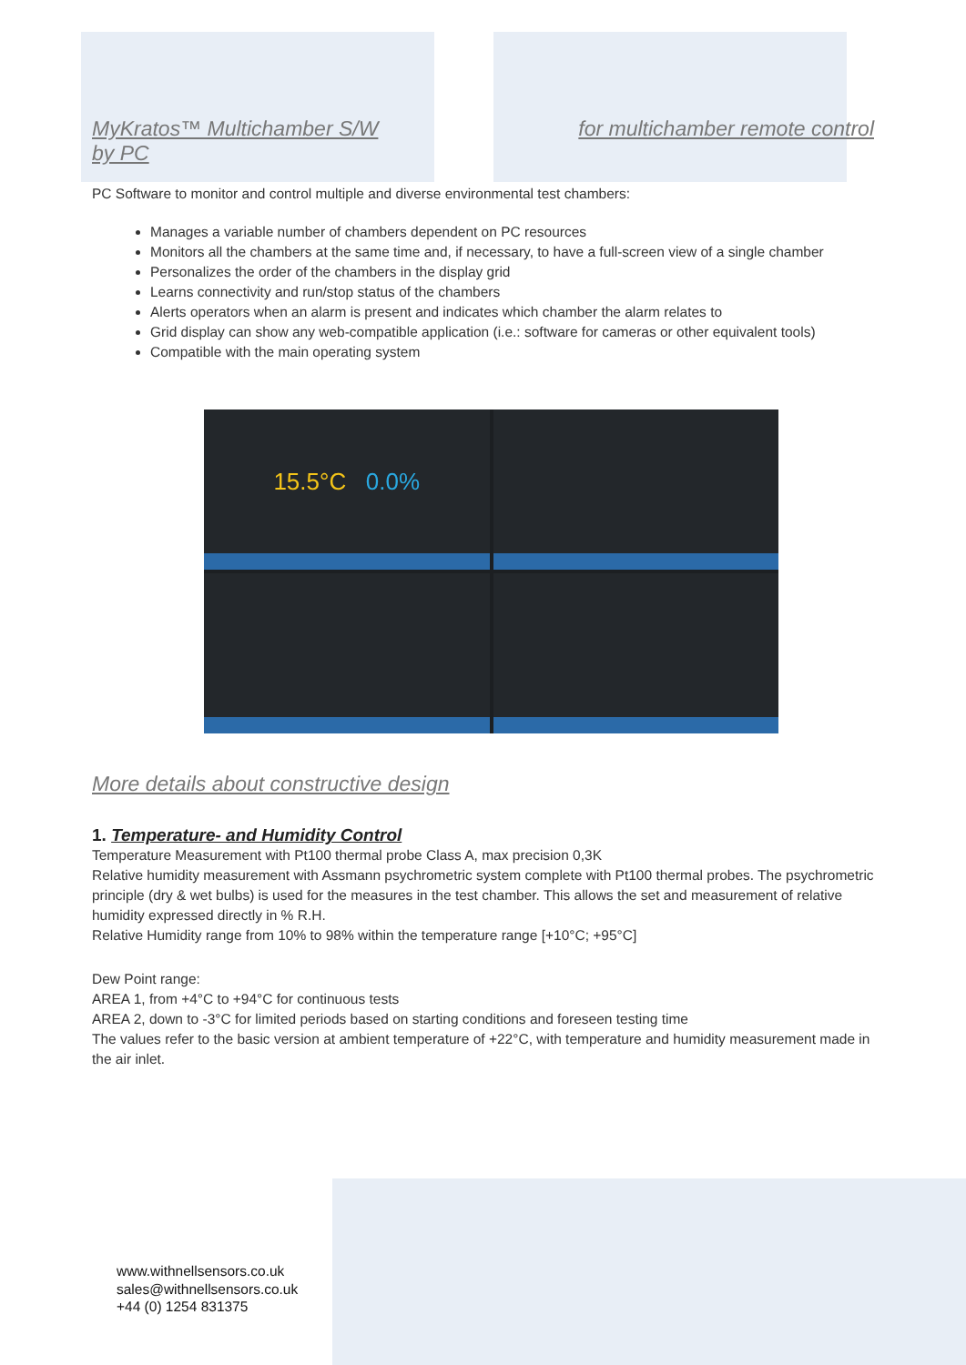MyKratos™ Multichamber S/W
by PC
for multichamber remote control
PC Software to monitor and control multiple and diverse environmental test chambers:
Manages a variable number of chambers dependent on PC resources
Monitors all the chambers at the same time and, if necessary, to have a full-screen view of a single chamber
Personalizes the order of the chambers in the display grid
Learns connectivity and run/stop status of the chambers
Alerts operators when an alarm is present and indicates which chamber the alarm relates to
Grid display can show any web-compatible application (i.e.: software for cameras or other equivalent tools)
Compatible with the main operating system
15.5°C 0.0%
More details about constructive design
1. Temperature- and Humidity Control
Temperature Measurement with Pt100 thermal probe Class A, max precision 0,3K
Relative humidity measurement with Assmann psychrometric system complete with Pt100 thermal probes. The psychrometric principle (dry & wet bulbs) is used for the measures in the test chamber. This allows the set and measurement of relative humidity expressed directly in % R.H.
Relative Humidity range from 10% to 98% within the temperature range [+10°C; +95°C]
Dew Point range:
AREA 1, from +4°C to +94°C for continuous tests
AREA 2, down to -3°C for limited periods based on starting conditions and foreseen testing time
The values refer to the basic version at ambient temperature of +22°C, with temperature and humidity measurement made in the air inlet.
www.withnellsensors.co.uk
sales@withnellsensors.co.uk
+44 (0) 1254 831375